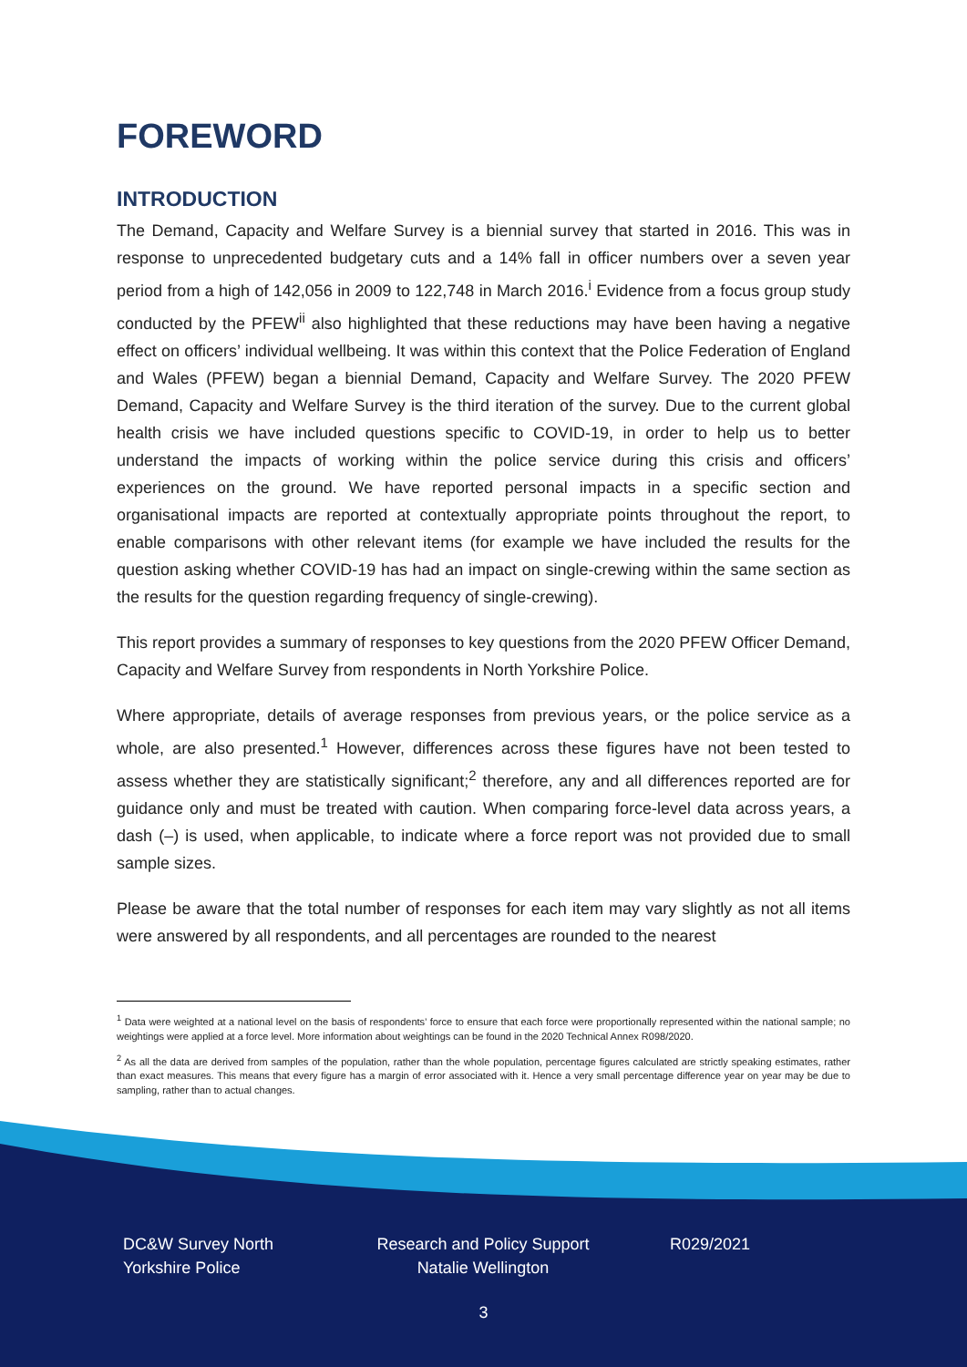FOREWORD
INTRODUCTION
The Demand, Capacity and Welfare Survey is a biennial survey that started in 2016. This was in response to unprecedented budgetary cuts and a 14% fall in officer numbers over a seven year period from a high of 142,056 in 2009 to 122,748 in March 2016.<sup>i</sup> Evidence from a focus group study conducted by the PFEW<sup>ii</sup> also highlighted that these reductions may have been having a negative effect on officers’ individual wellbeing. It was within this context that the Police Federation of England and Wales (PFEW) began a biennial Demand, Capacity and Welfare Survey. The 2020 PFEW Demand, Capacity and Welfare Survey is the third iteration of the survey. Due to the current global health crisis we have included questions specific to COVID-19, in order to help us to better understand the impacts of working within the police service during this crisis and officers’ experiences on the ground. We have reported personal impacts in a specific section and organisational impacts are reported at contextually appropriate points throughout the report, to enable comparisons with other relevant items (for example we have included the results for the question asking whether COVID-19 has had an impact on single-crewing within the same section as the results for the question regarding frequency of single-crewing).
This report provides a summary of responses to key questions from the 2020 PFEW Officer Demand, Capacity and Welfare Survey from respondents in North Yorkshire Police.
Where appropriate, details of average responses from previous years, or the police service as a whole, are also presented.<sup>1</sup> However, differences across these figures have not been tested to assess whether they are statistically significant;<sup>2</sup> therefore, any and all differences reported are for guidance only and must be treated with caution. When comparing force-level data across years, a dash (–) is used, when applicable, to indicate where a force report was not provided due to small sample sizes.
Please be aware that the total number of responses for each item may vary slightly as not all items were answered by all respondents, and all percentages are rounded to the nearest
<sup>1</sup> Data were weighted at a national level on the basis of respondents’ force to ensure that each force were proportionally represented within the national sample; no weightings were applied at a force level. More information about weightings can be found in the 2020 Technical Annex R098/2020.
<sup>2</sup> As all the data are derived from samples of the population, rather than the whole population, percentage figures calculated are strictly speaking estimates, rather than exact measures. This means that every figure has a margin of error associated with it. Hence a very small percentage difference year on year may be due to sampling, rather than to actual changes.
DC&W Survey North Yorkshire Police
Research and Policy Support Natalie Wellington
R029/2021
3